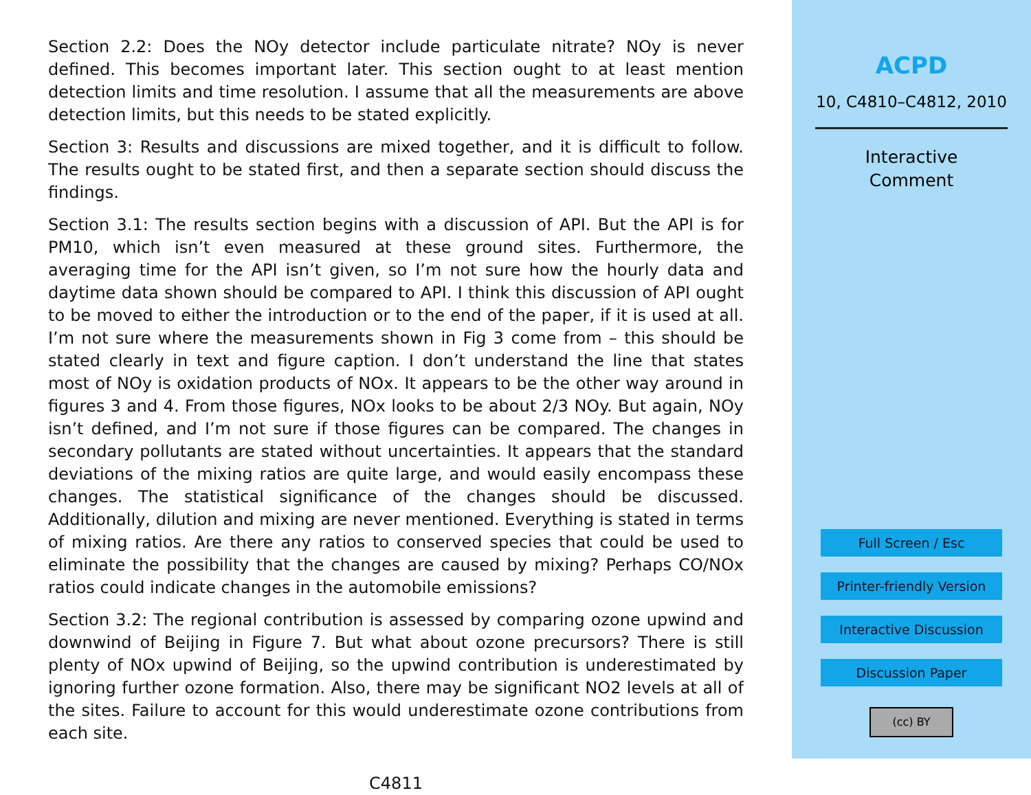Section 2.2: Does the NOy detector include particulate nitrate? NOy is never defined. This becomes important later. This section ought to at least mention detection limits and time resolution. I assume that all the measurements are above detection limits, but this needs to be stated explicitly.
Section 3: Results and discussions are mixed together, and it is difficult to follow. The results ought to be stated first, and then a separate section should discuss the findings.
Section 3.1: The results section begins with a discussion of API. But the API is for PM10, which isn’t even measured at these ground sites. Furthermore, the averaging time for the API isn’t given, so I’m not sure how the hourly data and daytime data shown should be compared to API. I think this discussion of API ought to be moved to either the introduction or to the end of the paper, if it is used at all. I’m not sure where the measurements shown in Fig 3 come from – this should be stated clearly in text and figure caption. I don’t understand the line that states most of NOy is oxidation products of NOx. It appears to be the other way around in figures 3 and 4. From those figures, NOx looks to be about 2/3 NOy. But again, NOy isn’t defined, and I’m not sure if those figures can be compared. The changes in secondary pollutants are stated without uncertainties. It appears that the standard deviations of the mixing ratios are quite large, and would easily encompass these changes. The statistical significance of the changes should be discussed. Additionally, dilution and mixing are never mentioned. Everything is stated in terms of mixing ratios. Are there any ratios to conserved species that could be used to eliminate the possibility that the changes are caused by mixing? Perhaps CO/NOx ratios could indicate changes in the automobile emissions?
Section 3.2: The regional contribution is assessed by comparing ozone upwind and downwind of Beijing in Figure 7. But what about ozone precursors? There is still plenty of NOx upwind of Beijing, so the upwind contribution is underestimated by ignoring further ozone formation. Also, there may be significant NO2 levels at all of the sites. Failure to account for this would underestimate ozone contributions from each site.
C4811
ACPD
10, C4810–C4812, 2010
Interactive
Comment
Full Screen / Esc
Printer-friendly Version
Interactive Discussion
Discussion Paper
(cc) BY